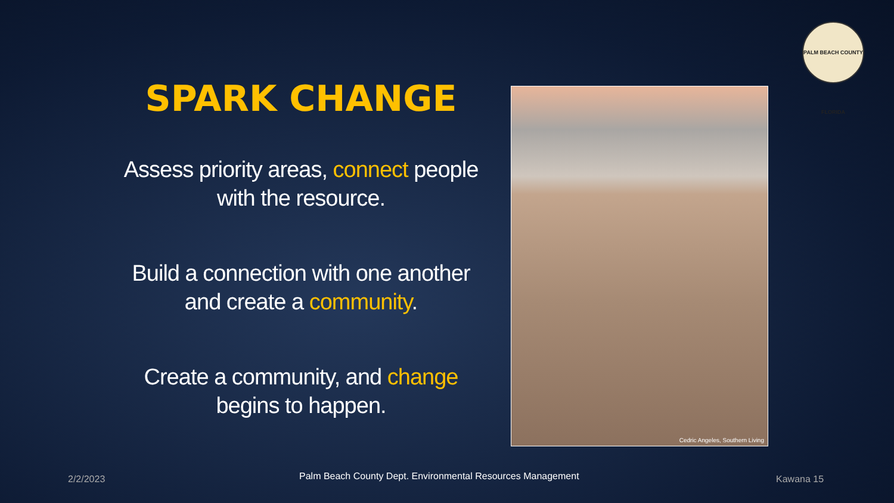PALM BEACH COUNTY FLORIDA
SPARK CHANGE
Assess priority areas, connect people with the resource.
Build a connection with one another and create a community.
Create a community, and change begins to happen.
Cedric Angeles, Southern Living
2/2/2023
Palm Beach County Dept. Environmental Resources Management
Kawana 15